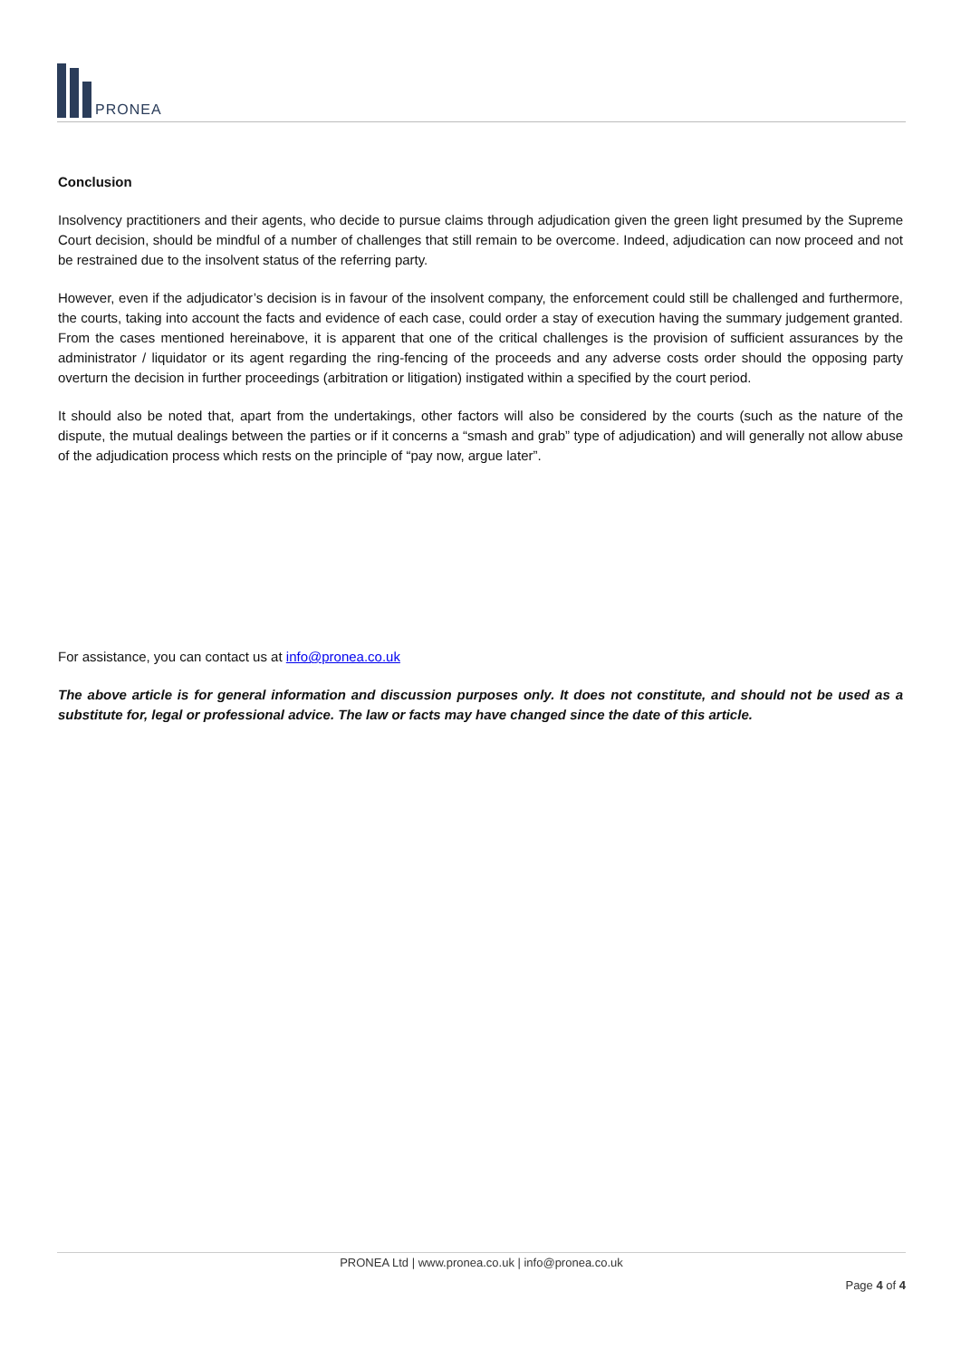PRONEA
Conclusion
Insolvency practitioners and their agents, who decide to pursue claims through adjudication given the green light presumed by the Supreme Court decision, should be mindful of a number of challenges that still remain to be overcome. Indeed, adjudication can now proceed and not be restrained due to the insolvent status of the referring party.
However, even if the adjudicator’s decision is in favour of the insolvent company, the enforcement could still be challenged and furthermore, the courts, taking into account the facts and evidence of each case, could order a stay of execution having the summary judgement granted. From the cases mentioned hereinabove, it is apparent that one of the critical challenges is the provision of sufficient assurances by the administrator / liquidator or its agent regarding the ring-fencing of the proceeds and any adverse costs order should the opposing party overturn the decision in further proceedings (arbitration or litigation) instigated within a specified by the court period.
It should also be noted that, apart from the undertakings, other factors will also be considered by the courts (such as the nature of the dispute, the mutual dealings between the parties or if it concerns a “smash and grab” type of adjudication) and will generally not allow abuse of the adjudication process which rests on the principle of “pay now, argue later”.
For assistance, you can contact us at info@pronea.co.uk
The above article is for general information and discussion purposes only. It does not constitute, and should not be used as a substitute for, legal or professional advice. The law or facts may have changed since the date of this article.
PRONEA Ltd | www.pronea.co.uk | info@pronea.co.uk
Page 4 of 4